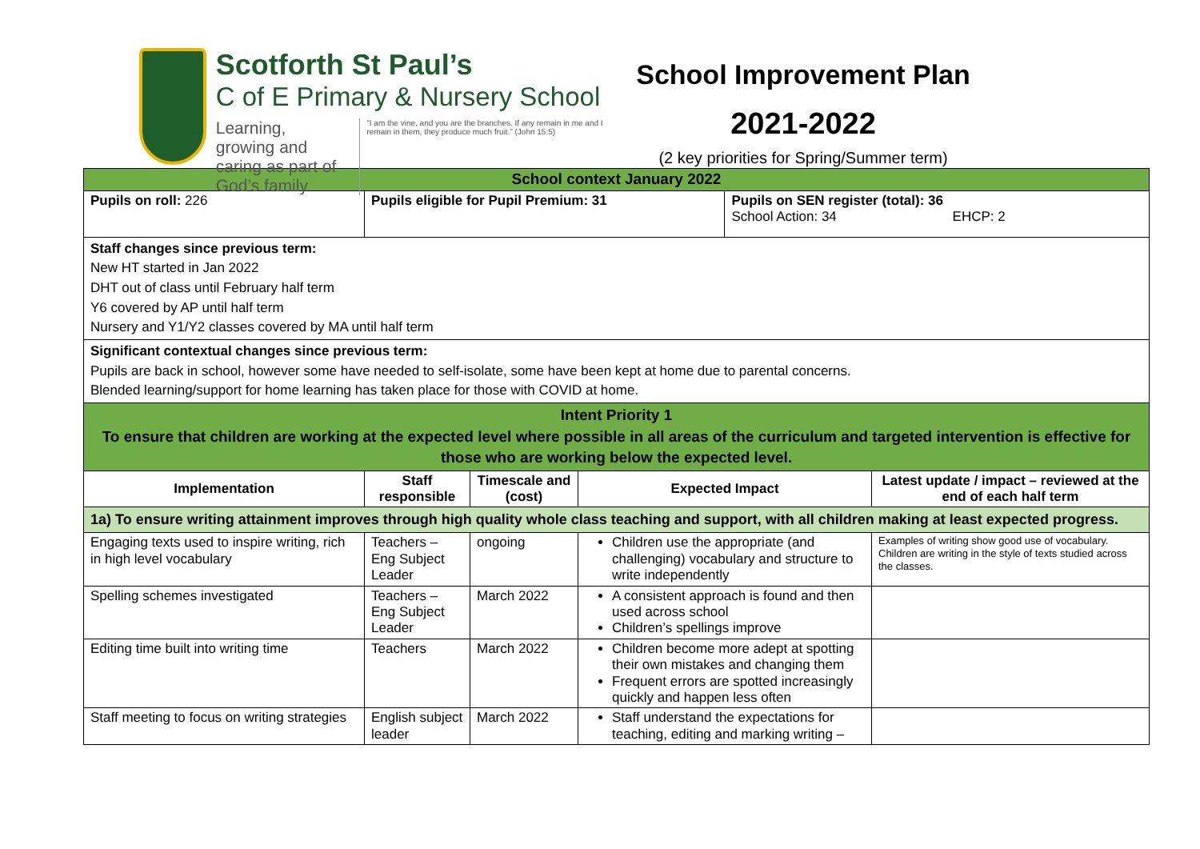Scotforth St Paul’s
C of E Primary & Nursery School
Learning, growing and
caring as part of God’s family “I am the vine, and you are the branches. If any remain in me and I remain in them, they produce much fruit.” (John 15:5)
School Improvement Plan
2021-2022
(2 key priorities for Spring/Summer term)
| School context January 2022 | | | | | |
| Pupils on roll: 226 | Pupils eligible for Pupil Premium: 31 | | | Pupils on SEN register (total): 36 School Action: 34 EHCP: 2 | |
| Staff changes since previous term: New HT started in Jan 2022 DHT out of class until February half term Y6 covered by AP until half term Nursery and Y1/Y2 classes covered by MA until half term | | | | | |
| Significant contextual changes since previous term: Pupils are back in school, however some have needed to self-isolate, some have been kept at home due to parental concerns. Blended learning/support for home learning has taken place for those with COVID at home. | | | | | |
| Intent Priority 1 To ensure that children are working at the expected level where possible in all areas of the curriculum and targeted intervention is effective for those who are working below the expected level. | | | | | |
| Implementation | Staff responsible | Timescale and (cost) | Expected Impact | | Latest update / impact – reviewed at the end of each half term |
| 1a) To ensure writing attainment improves through high quality whole class teaching and support, with all children making at least expected progress. | | | | | |
| Engaging texts used to inspire writing, rich in high level vocabulary | Teachers – Eng Subject Leader | ongoing | Children use the appropriate (and challenging) vocabulary and structure to write independently | | Examples of writing show good use of vocabulary. Children are writing in the style of texts studied across the classes. |
| Spelling schemes investigated | Teachers – Eng Subject Leader | March 2022 | A consistent approach is found and then used across school Children’s spellings improve | | |
| Editing time built into writing time | Teachers | March 2022 | Children become more adept at spotting their own mistakes and changing them Frequent errors are spotted increasingly quickly and happen less often | | |
| Staff meeting to focus on writing strategies | English subject leader | March 2022 | Staff understand the expectations for teaching, editing and marking writing – | | |